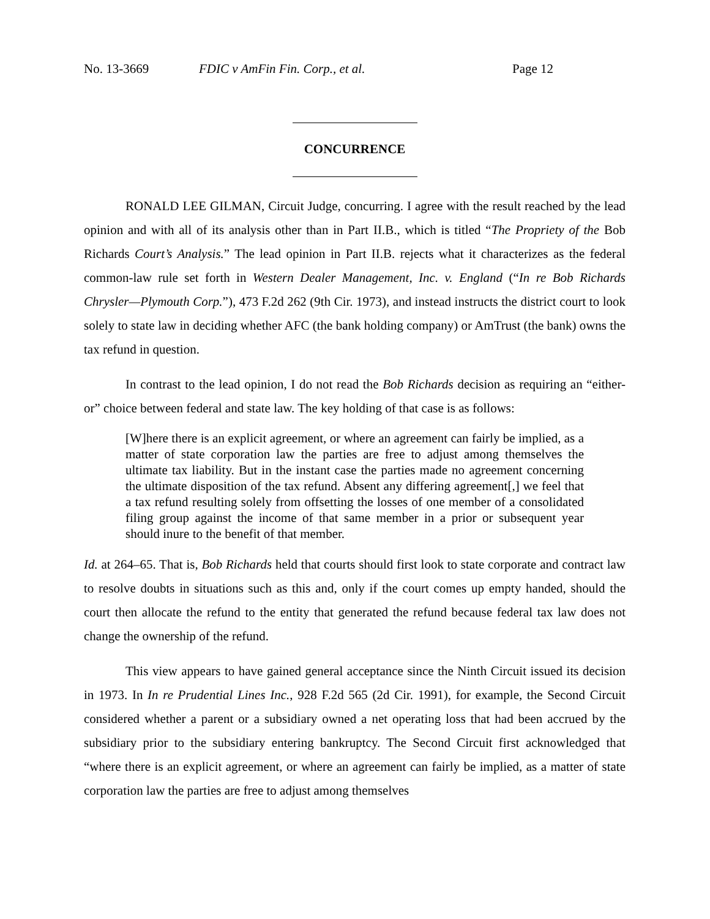No. 13-3669 FDIC v AmFin Fin. Corp., et al. Page 12
CONCURRENCE
RONALD LEE GILMAN, Circuit Judge, concurring. I agree with the result reached by the lead opinion and with all of its analysis other than in Part II.B., which is titled “The Propriety of the Bob Richards Court’s Analysis.” The lead opinion in Part II.B. rejects what it characterizes as the federal common-law rule set forth in Western Dealer Management, Inc. v. England (“In re Bob Richards Chrysler—Plymouth Corp.”), 473 F.2d 262 (9th Cir. 1973), and instead instructs the district court to look solely to state law in deciding whether AFC (the bank holding company) or AmTrust (the bank) owns the tax refund in question.
In contrast to the lead opinion, I do not read the Bob Richards decision as requiring an “either-or” choice between federal and state law. The key holding of that case is as follows:
[W]here there is an explicit agreement, or where an agreement can fairly be implied, as a matter of state corporation law the parties are free to adjust among themselves the ultimate tax liability. But in the instant case the parties made no agreement concerning the ultimate disposition of the tax refund. Absent any differing agreement[,] we feel that a tax refund resulting solely from offsetting the losses of one member of a consolidated filing group against the income of that same member in a prior or subsequent year should inure to the benefit of that member.
Id. at 264–65. That is, Bob Richards held that courts should first look to state corporate and contract law to resolve doubts in situations such as this and, only if the court comes up empty handed, should the court then allocate the refund to the entity that generated the refund because federal tax law does not change the ownership of the refund.
This view appears to have gained general acceptance since the Ninth Circuit issued its decision in 1973. In In re Prudential Lines Inc., 928 F.2d 565 (2d Cir. 1991), for example, the Second Circuit considered whether a parent or a subsidiary owned a net operating loss that had been accrued by the subsidiary prior to the subsidiary entering bankruptcy. The Second Circuit first acknowledged that “where there is an explicit agreement, or where an agreement can fairly be implied, as a matter of state corporation law the parties are free to adjust among themselves